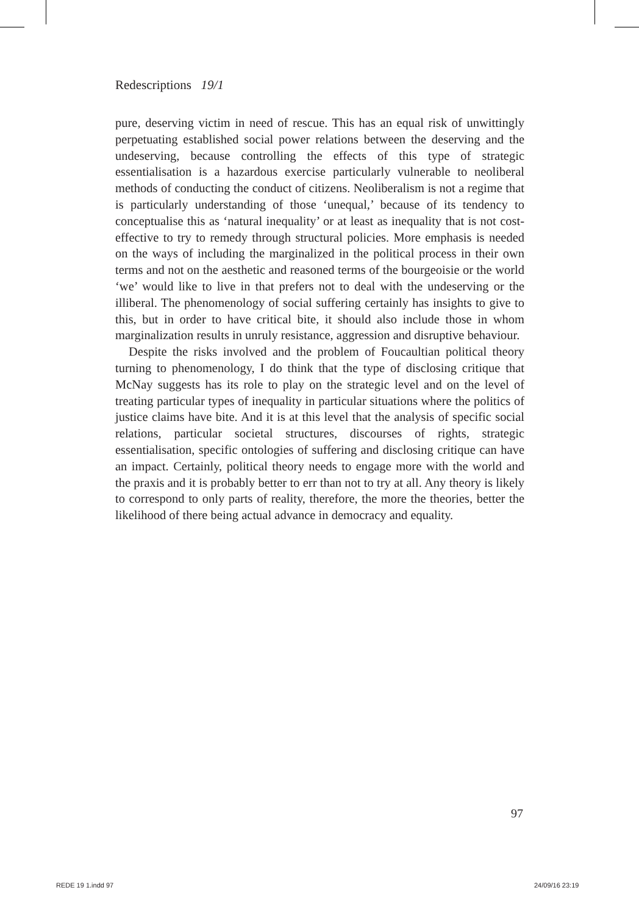Redescriptions 19/1
pure, deserving victim in need of rescue. This has an equal risk of unwittingly perpetuating established social power relations between the deserving and the undeserving, because controlling the effects of this type of strategic essentialisation is a hazardous exercise particularly vulnerable to neoliberal methods of conducting the conduct of citizens. Neoliberalism is not a regime that is particularly understanding of those ‘unequal,’ because of its tendency to conceptualise this as ‘natural inequality’ or at least as inequality that is not cost-effective to try to remedy through structural policies. More emphasis is needed on the ways of including the marginalized in the political process in their own terms and not on the aesthetic and reasoned terms of the bourgeoisie or the world ‘we’ would like to live in that prefers not to deal with the undeserving or the illiberal. The phenomenology of social suffering certainly has insights to give to this, but in order to have critical bite, it should also include those in whom marginalization results in unruly resistance, aggression and disruptive behaviour.
Despite the risks involved and the problem of Foucaultian political theory turning to phenomenology, I do think that the type of disclosing critique that McNay suggests has its role to play on the strategic level and on the level of treating particular types of inequality in particular situations where the politics of justice claims have bite. And it is at this level that the analysis of specific social relations, particular societal structures, discourses of rights, strategic essentialisation, specific ontologies of suffering and disclosing critique can have an impact. Certainly, political theory needs to engage more with the world and the praxis and it is probably better to err than not to try at all. Any theory is likely to correspond to only parts of reality, therefore, the more the theories, better the likelihood of there being actual advance in democracy and equality.
97
REDE 19 1.indd 97 24/09/16 23:19